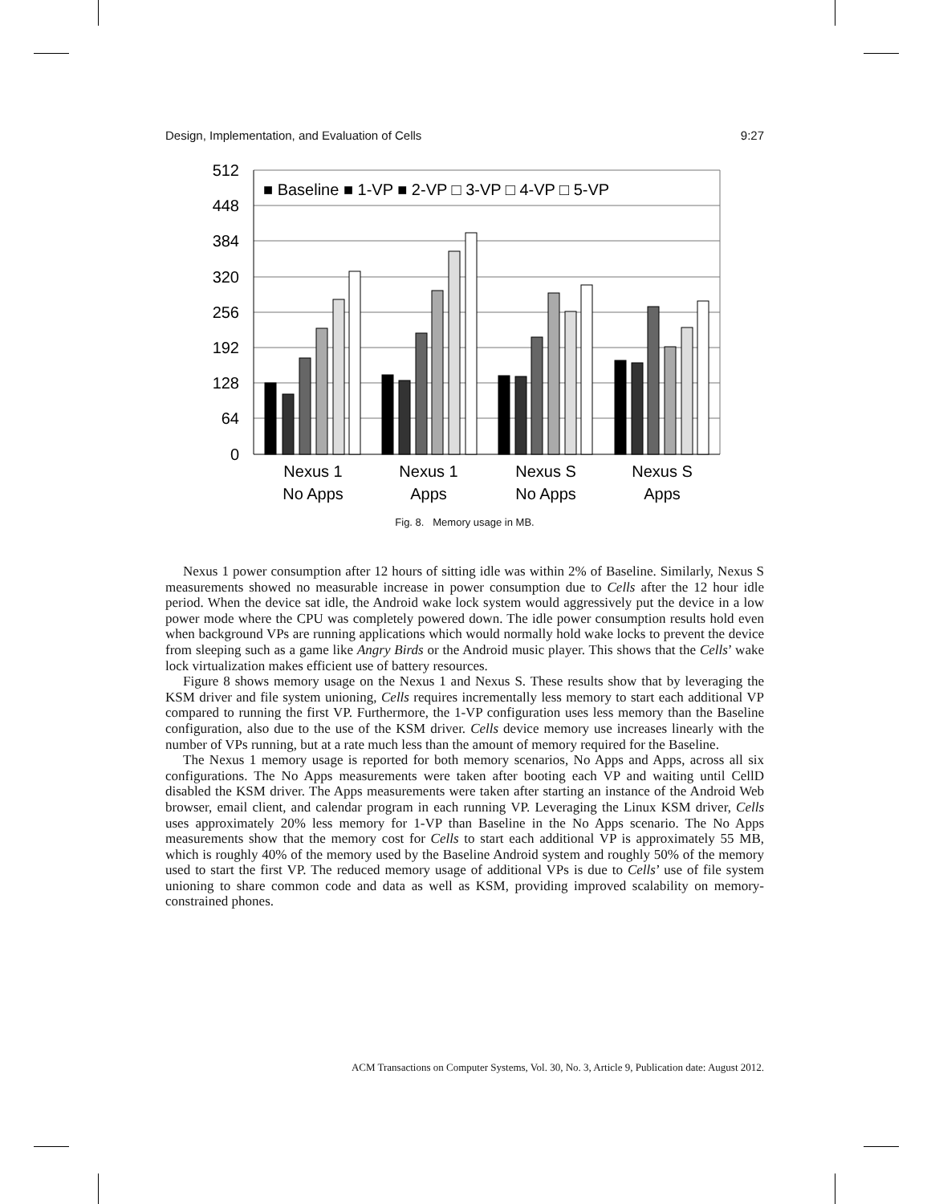Design, Implementation, and Evaluation of Cells 9:27
512
448
384
320
256
192
128
64
0
■ Baseline ■ 1-VP ■ 2-VP □ 3-VP □ 4-VP □ 5-VP
Nexus 1
No Apps
Nexus 1
Apps
Nexus S
No Apps
Nexus S
Apps
Fig. 8. Memory usage in MB.
Nexus 1 power consumption after 12 hours of sitting idle was within 2% of Baseline. Similarly, Nexus S measurements showed no measurable increase in power consumption due to Cells after the 12 hour idle period. When the device sat idle, the Android wake lock system would aggressively put the device in a low power mode where the CPU was completely powered down. The idle power consumption results hold even when background VPs are running applications which would normally hold wake locks to prevent the device from sleeping such as a game like Angry Birds or the Android music player. This shows that the Cells’ wake lock virtualization makes efficient use of battery resources.
Figure 8 shows memory usage on the Nexus 1 and Nexus S. These results show that by leveraging the KSM driver and file system unioning, Cells requires incrementally less memory to start each additional VP compared to running the first VP. Furthermore, the 1-VP configuration uses less memory than the Baseline configuration, also due to the use of the KSM driver. Cells device memory use increases linearly with the number of VPs running, but at a rate much less than the amount of memory required for the Baseline.
The Nexus 1 memory usage is reported for both memory scenarios, No Apps and Apps, across all six configurations. The No Apps measurements were taken after booting each VP and waiting until CellD disabled the KSM driver. The Apps measurements were taken after starting an instance of the Android Web browser, email client, and calendar program in each running VP. Leveraging the Linux KSM driver, Cells uses approximately 20% less memory for 1-VP than Baseline in the No Apps scenario. The No Apps measurements show that the memory cost for Cells to start each additional VP is approximately 55 MB, which is roughly 40% of the memory used by the Baseline Android system and roughly 50% of the memory used to start the first VP. The reduced memory usage of additional VPs is due to Cells’ use of file system unioning to share common code and data as well as KSM, providing improved scalability on memory-constrained phones.
ACM Transactions on Computer Systems, Vol. 30, No. 3, Article 9, Publication date: August 2012.